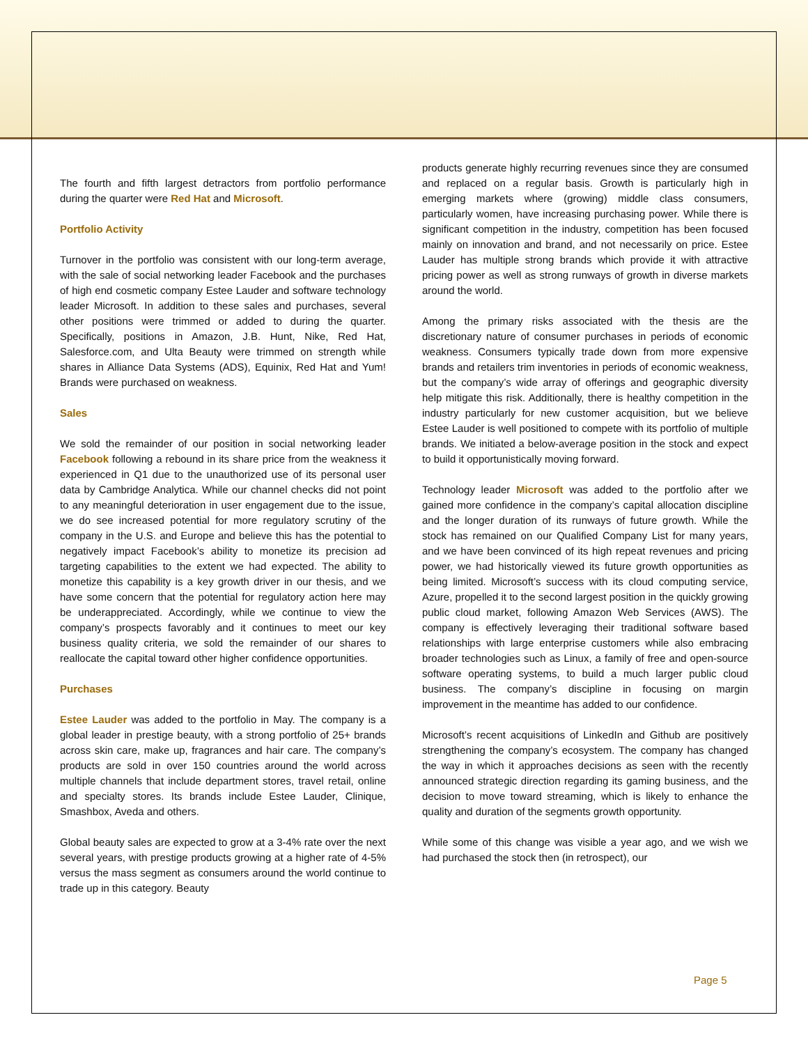The fourth and fifth largest detractors from portfolio performance during the quarter were Red Hat and Microsoft.
Portfolio Activity
Turnover in the portfolio was consistent with our long-term average, with the sale of social networking leader Facebook and the purchases of high end cosmetic company Estee Lauder and software technology leader Microsoft. In addition to these sales and purchases, several other positions were trimmed or added to during the quarter. Specifically, positions in Amazon, J.B. Hunt, Nike, Red Hat, Salesforce.com, and Ulta Beauty were trimmed on strength while shares in Alliance Data Systems (ADS), Equinix, Red Hat and Yum! Brands were purchased on weakness.
Sales
We sold the remainder of our position in social networking leader Facebook following a rebound in its share price from the weakness it experienced in Q1 due to the unauthorized use of its personal user data by Cambridge Analytica. While our channel checks did not point to any meaningful deterioration in user engagement due to the issue, we do see increased potential for more regulatory scrutiny of the company in the U.S. and Europe and believe this has the potential to negatively impact Facebook’s ability to monetize its precision ad targeting capabilities to the extent we had expected. The ability to monetize this capability is a key growth driver in our thesis, and we have some concern that the potential for regulatory action here may be underappreciated. Accordingly, while we continue to view the company’s prospects favorably and it continues to meet our key business quality criteria, we sold the remainder of our shares to reallocate the capital toward other higher confidence opportunities.
Purchases
Estee Lauder was added to the portfolio in May. The company is a global leader in prestige beauty, with a strong portfolio of 25+ brands across skin care, make up, fragrances and hair care. The company’s products are sold in over 150 countries around the world across multiple channels that include department stores, travel retail, online and specialty stores. Its brands include Estee Lauder, Clinique, Smashbox, Aveda and others.
Global beauty sales are expected to grow at a 3-4% rate over the next several years, with prestige products growing at a higher rate of 4-5% versus the mass segment as consumers around the world continue to trade up in this category. Beauty
products generate highly recurring revenues since they are consumed and replaced on a regular basis. Growth is particularly high in emerging markets where (growing) middle class consumers, particularly women, have increasing purchasing power. While there is significant competition in the industry, competition has been focused mainly on innovation and brand, and not necessarily on price. Estee Lauder has multiple strong brands which provide it with attractive pricing power as well as strong runways of growth in diverse markets around the world.
Among the primary risks associated with the thesis are the discretionary nature of consumer purchases in periods of economic weakness. Consumers typically trade down from more expensive brands and retailers trim inventories in periods of economic weakness, but the company’s wide array of offerings and geographic diversity help mitigate this risk. Additionally, there is healthy competition in the industry particularly for new customer acquisition, but we believe Estee Lauder is well positioned to compete with its portfolio of multiple brands. We initiated a below-average position in the stock and expect to build it opportunistically moving forward.
Technology leader Microsoft was added to the portfolio after we gained more confidence in the company’s capital allocation discipline and the longer duration of its runways of future growth. While the stock has remained on our Qualified Company List for many years, and we have been convinced of its high repeat revenues and pricing power, we had historically viewed its future growth opportunities as being limited. Microsoft’s success with its cloud computing service, Azure, propelled it to the second largest position in the quickly growing public cloud market, following Amazon Web Services (AWS). The company is effectively leveraging their traditional software based relationships with large enterprise customers while also embracing broader technologies such as Linux, a family of free and open-source software operating systems, to build a much larger public cloud business. The company’s discipline in focusing on margin improvement in the meantime has added to our confidence.
Microsoft’s recent acquisitions of LinkedIn and Github are positively strengthening the company’s ecosystem. The company has changed the way in which it approaches decisions as seen with the recently announced strategic direction regarding its gaming business, and the decision to move toward streaming, which is likely to enhance the quality and duration of the segments growth opportunity.
While some of this change was visible a year ago, and we wish we had purchased the stock then (in retrospect), our
Page 5